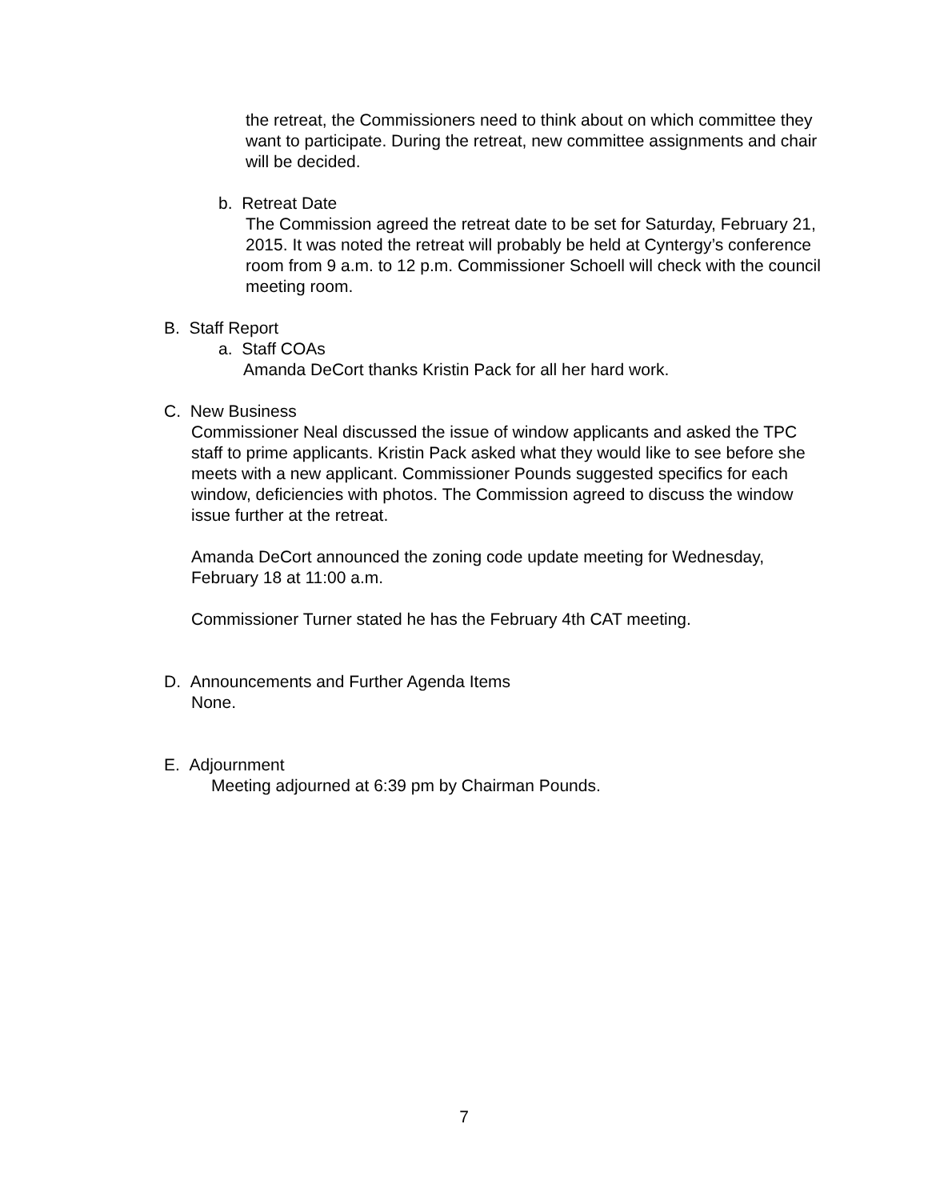the retreat, the Commissioners need to think about on which committee they want to participate. During the retreat, new committee assignments and chair will be decided.
b. Retreat Date
The Commission agreed the retreat date to be set for Saturday, February 21, 2015. It was noted the retreat will probably be held at Cyntergy’s conference room from 9 a.m. to 12 p.m. Commissioner Schoell will check with the council meeting room.
B. Staff Report
a. Staff COAs
Amanda DeCort thanks Kristin Pack for all her hard work.
C. New Business
Commissioner Neal discussed the issue of window applicants and asked the TPC staff to prime applicants. Kristin Pack asked what they would like to see before she meets with a new applicant. Commissioner Pounds suggested specifics for each window, deficiencies with photos. The Commission agreed to discuss the window issue further at the retreat.
Amanda DeCort announced the zoning code update meeting for Wednesday, February 18 at 11:00 a.m.
Commissioner Turner stated he has the February 4th CAT meeting.
D. Announcements and Further Agenda Items
None.
E. Adjournment
Meeting adjourned at 6:39 pm by Chairman Pounds.
7